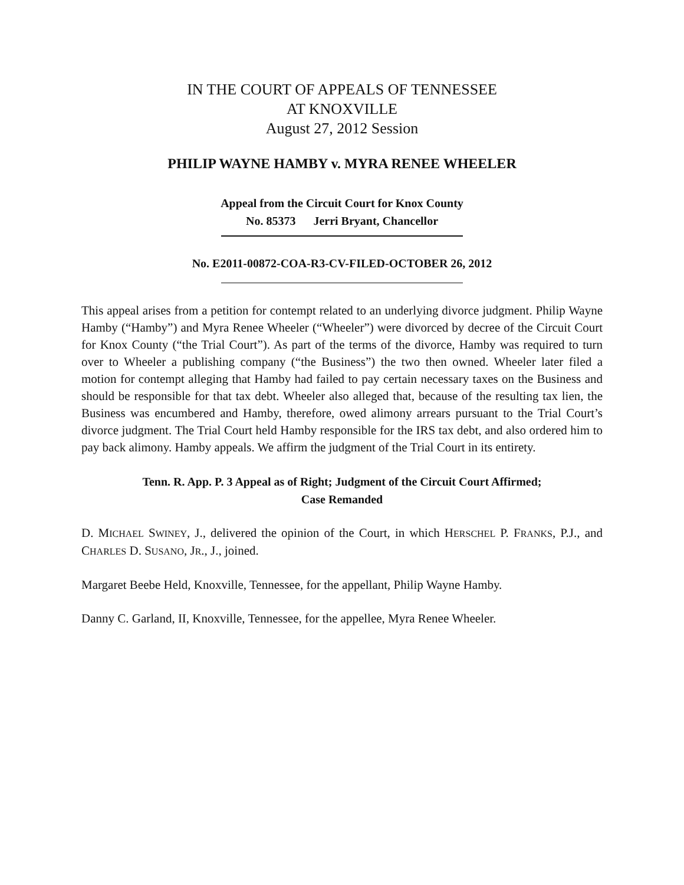IN THE COURT OF APPEALS OF TENNESSEE
AT KNOXVILLE
August 27, 2012 Session
PHILIP WAYNE HAMBY v. MYRA RENEE WHEELER
Appeal from the Circuit Court for Knox County
No. 85373 Jerri Bryant, Chancellor
No. E2011-00872-COA-R3-CV-FILED-OCTOBER 26, 2012
This appeal arises from a petition for contempt related to an underlying divorce judgment. Philip Wayne Hamby (“Hamby”) and Myra Renee Wheeler (“Wheeler”) were divorced by decree of the Circuit Court for Knox County (“the Trial Court”). As part of the terms of the divorce, Hamby was required to turn over to Wheeler a publishing company (“the Business”) the two then owned. Wheeler later filed a motion for contempt alleging that Hamby had failed to pay certain necessary taxes on the Business and should be responsible for that tax debt. Wheeler also alleged that, because of the resulting tax lien, the Business was encumbered and Hamby, therefore, owed alimony arrears pursuant to the Trial Court’s divorce judgment. The Trial Court held Hamby responsible for the IRS tax debt, and also ordered him to pay back alimony. Hamby appeals. We affirm the judgment of the Trial Court in its entirety.
Tenn. R. App. P. 3 Appeal as of Right; Judgment of the Circuit Court Affirmed;
Case Remanded
D. MICHAEL SWINEY, J., delivered the opinion of the Court, in which HERSCHEL P. FRANKS, P.J., and CHARLES D. SUSANO, JR., J., joined.
Margaret Beebe Held, Knoxville, Tennessee, for the appellant, Philip Wayne Hamby.
Danny C. Garland, II, Knoxville, Tennessee, for the appellee, Myra Renee Wheeler.